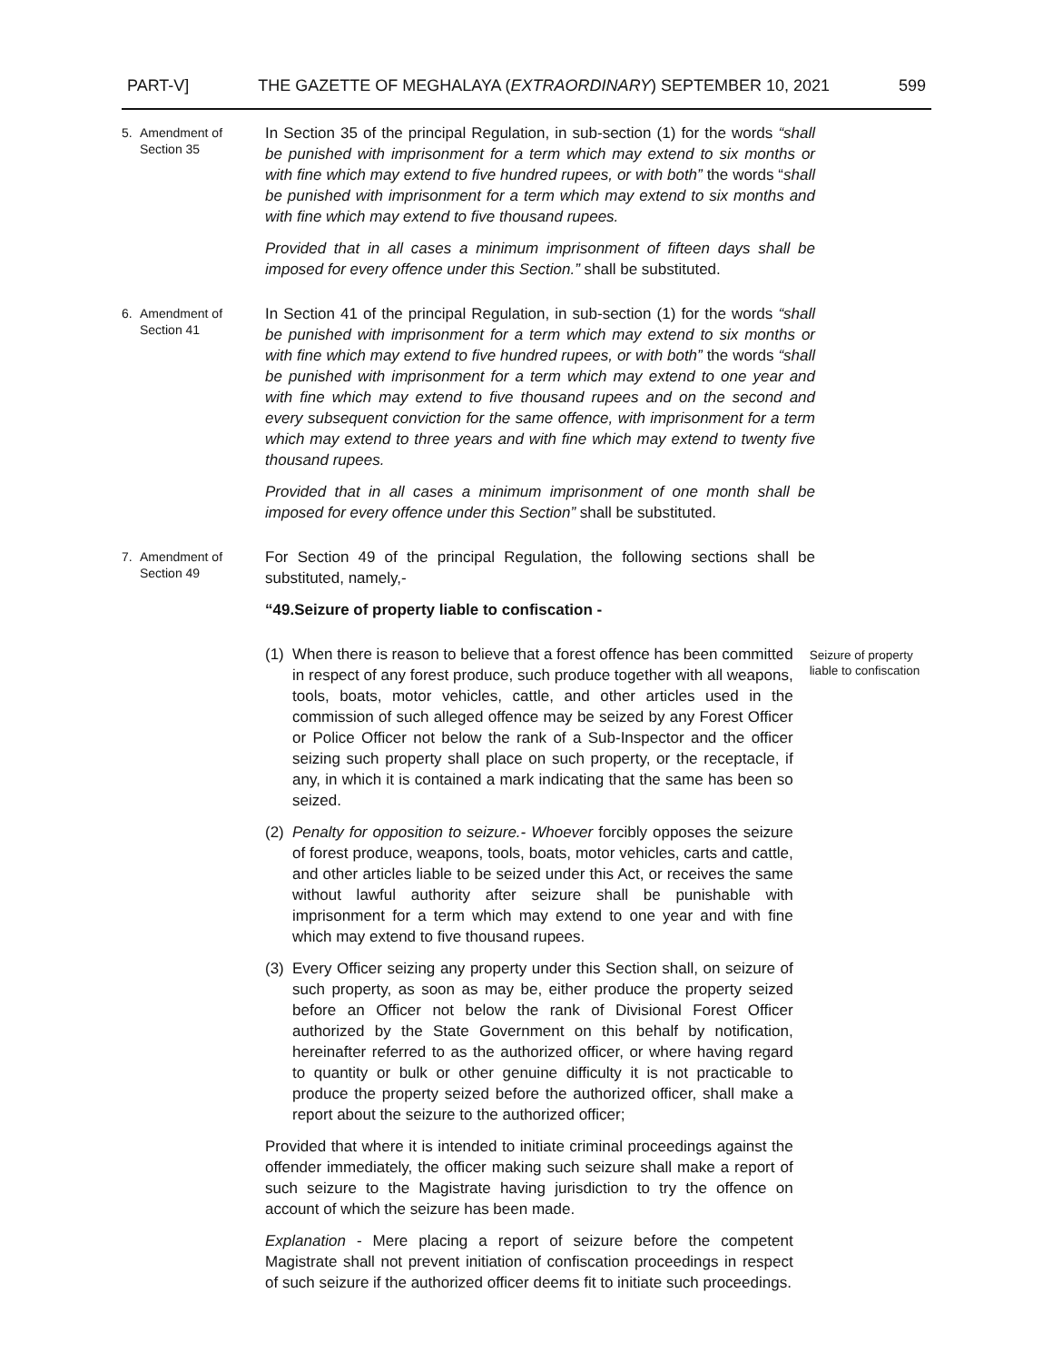PART-V] THE GAZETTE OF MEGHALAYA (EXTRAORDINARY) SEPTEMBER 10, 2021 599
5. Amendment of
Section 35
In Section 35 of the principal Regulation, in sub-section (1) for the words “shall be punished with imprisonment for a term which may extend to six months or with fine which may extend to five hundred rupees, or with both” the words “shall be punished with imprisonment for a term which may extend to six months and with fine which may extend to five thousand rupees.
Provided that in all cases a minimum imprisonment of fifteen days shall be imposed for every offence under this Section.” shall be substituted.
6. Amendment of
Section 41
In Section 41 of the principal Regulation, in sub-section (1) for the words “shall be punished with imprisonment for a term which may extend to six months or with fine which may extend to five hundred rupees, or with both” the words “shall be punished with imprisonment for a term which may extend to one year and with fine which may extend to five thousand rupees and on the second and every subsequent conviction for the same offence, with imprisonment for a term which may extend to three years and with fine which may extend to twenty five thousand rupees.
Provided that in all cases a minimum imprisonment of one month shall be imposed for every offence under this Section” shall be substituted.
7. Amendment of
Section 49
For Section 49 of the principal Regulation, the following sections shall be substituted, namely,-
“49.Seizure of property liable to confiscation -
(1) When there is reason to believe that a forest offence has been committed in respect of any forest produce, such produce together with all weapons, tools, boats, motor vehicles, cattle, and other articles used in the commission of such alleged offence may be seized by any Forest Officer or Police Officer not below the rank of a Sub-Inspector and the officer seizing such property shall place on such property, or the receptacle, if any, in which it is contained a mark indicating that the same has been so seized.
(2) Penalty for opposition to seizure.- Whoever forcibly opposes the seizure of forest produce, weapons, tools, boats, motor vehicles, carts and cattle, and other articles liable to be seized under this Act, or receives the same without lawful authority after seizure shall be punishable with imprisonment for a term which may extend to one year and with fine which may extend to five thousand rupees.
(3) Every Officer seizing any property under this Section shall, on seizure of such property, as soon as may be, either produce the property seized before an Officer not below the rank of Divisional Forest Officer authorized by the State Government on this behalf by notification, hereinafter referred to as the authorized officer, or where having regard to quantity or bulk or other genuine difficulty it is not practicable to produce the property seized before the authorized officer, shall make a report about the seizure to the authorized officer;
Provided that where it is intended to initiate criminal proceedings against the offender immediately, the officer making such seizure shall make a report of such seizure to the Magistrate having jurisdiction to try the offence on account of which the seizure has been made.
Explanation - Mere placing a report of seizure before the competent Magistrate shall not prevent initiation of confiscation proceedings in respect of such seizure if the authorized officer deems fit to initiate such proceedings.
Seizure of property liable to confiscation